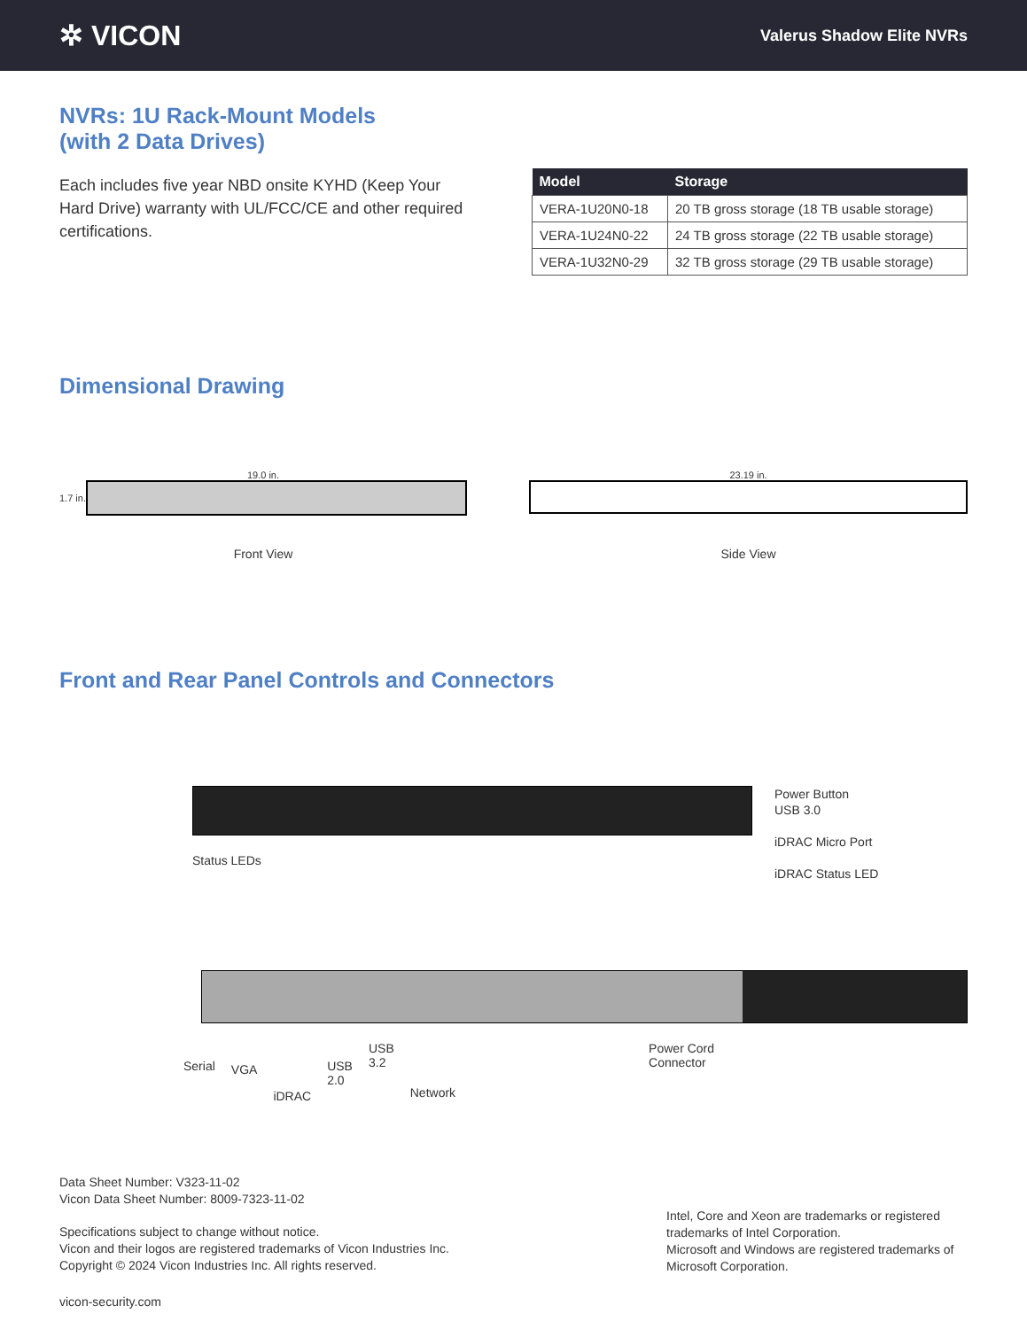✲ VICON
Valerus Shadow Elite NVRs
NVRs: 1U Rack-Mount Models
(with 2 Data Drives)
Each includes five year NBD onsite KYHD (Keep Your Hard Drive) warranty with UL/FCC/CE and other required certifications.
| Model | Storage |
| --- | --- |
| VERA-1U20N0-18 | 20 TB gross storage (18 TB usable storage) |
| VERA-1U24N0-22 | 24 TB gross storage (22 TB usable storage) |
| VERA-1U32N0-29 | 32 TB gross storage (29 TB usable storage) |
Dimensional Drawing
19.0 in.
1.7 in.
Front View
23.19 in.
Side View
Front and Rear Panel Controls and Connectors
Status LEDs
Power Button
USB 3.0
iDRAC Micro Port
iDRAC Status LED
Serial VGA iDRAC USB
2.0 USB
3.2 Network Power Cord
Connector
Data Sheet Number: V323-11-02
Vicon Data Sheet Number: 8009-7323-11-02
Specifications subject to change without notice.
Vicon and their logos are registered trademarks of Vicon Industries Inc.
Copyright © 2024 Vicon Industries Inc. All rights reserved.
vicon-security.com
Intel, Core and Xeon are trademarks or registered trademarks of Intel Corporation.
Microsoft and Windows are registered trademarks of Microsoft Corporation.